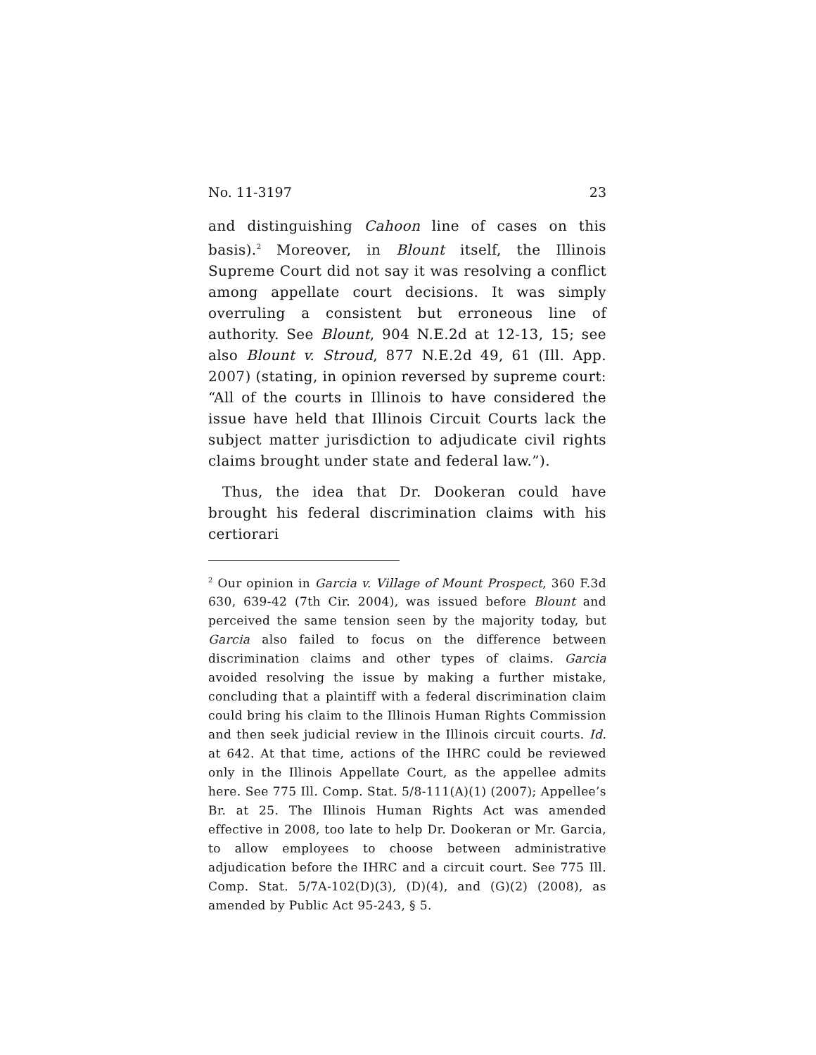No. 11-3197 23
and distinguishing Cahoon line of cases on this basis).<sup>2</sup> Moreover, in Blount itself, the Illinois Supreme Court did not say it was resolving a conflict among appellate court decisions. It was simply overruling a consistent but erroneous line of authority. See Blount, 904 N.E.2d at 12-13, 15; see also Blount v. Stroud, 877 N.E.2d 49, 61 (Ill. App. 2007) (stating, in opinion reversed by supreme court: “All of the courts in Illinois to have considered the issue have held that Illinois Circuit Courts lack the subject matter jurisdiction to adjudicate civil rights claims brought under state and federal law.”).
Thus, the idea that Dr. Dookeran could have brought his federal discrimination claims with his certiorari
<sup>2</sup> Our opinion in Garcia v. Village of Mount Prospect, 360 F.3d 630, 639-42 (7th Cir. 2004), was issued before Blount and perceived the same tension seen by the majority today, but Garcia also failed to focus on the difference between discrimination claims and other types of claims. Garcia avoided resolving the issue by making a further mistake, concluding that a plaintiff with a federal discrimination claim could bring his claim to the Illinois Human Rights Commission and then seek judicial review in the Illinois circuit courts. Id. at 642. At that time, actions of the IHRC could be reviewed only in the Illinois Appellate Court, as the appellee admits here. See 775 Ill. Comp. Stat. 5/8-111(A)(1) (2007); Appellee’s Br. at 25. The Illinois Human Rights Act was amended effective in 2008, too late to help Dr. Dookeran or Mr. Garcia, to allow employees to choose between administrative adjudication before the IHRC and a circuit court. See 775 Ill. Comp. Stat. 5/7A-102(D)(3), (D)(4), and (G)(2) (2008), as amended by Public Act 95-243, § 5.